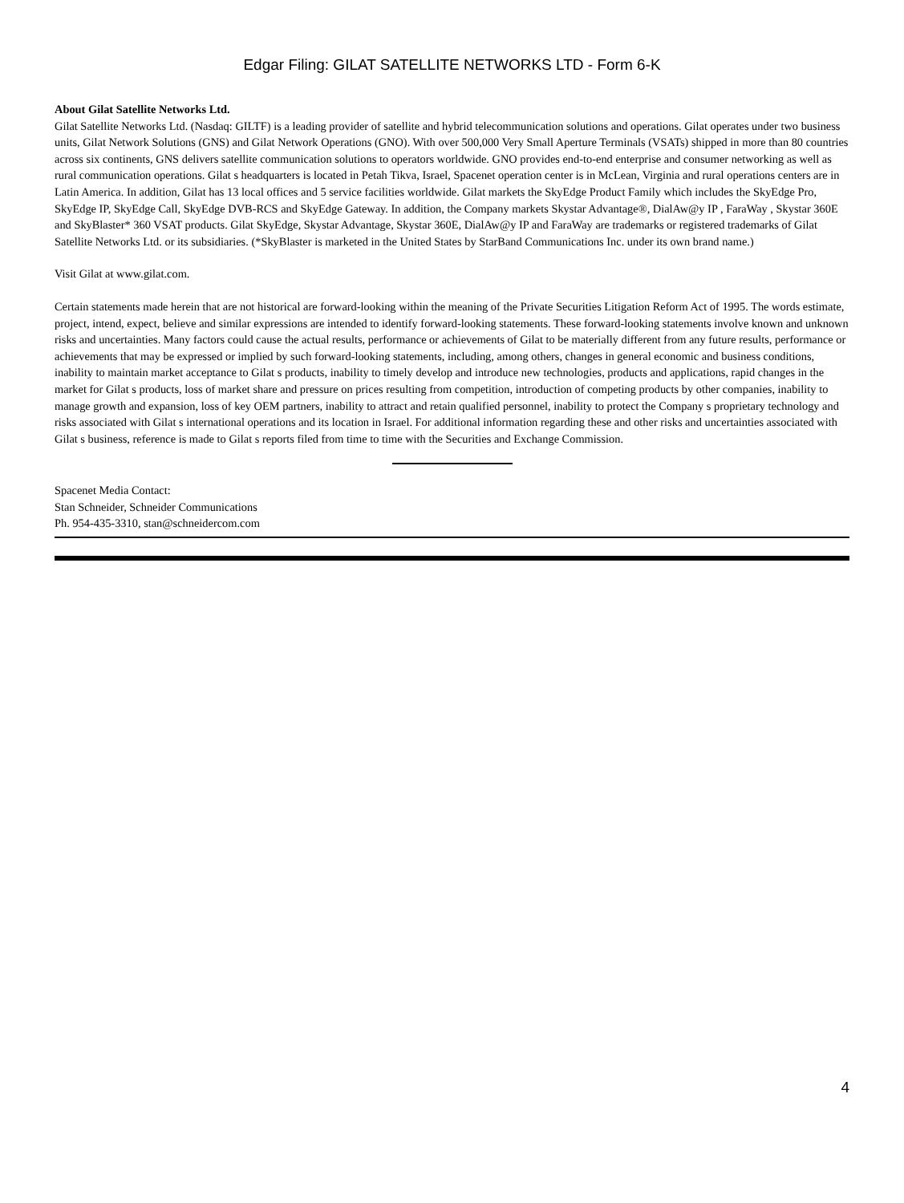Edgar Filing: GILAT SATELLITE NETWORKS LTD - Form 6-K
About Gilat Satellite Networks Ltd.
Gilat Satellite Networks Ltd. (Nasdaq: GILTF) is a leading provider of satellite and hybrid telecommunication solutions and operations. Gilat operates under two business units, Gilat Network Solutions (GNS) and Gilat Network Operations (GNO). With over 500,000 Very Small Aperture Terminals (VSATs) shipped in more than 80 countries across six continents, GNS delivers satellite communication solutions to operators worldwide. GNO provides end-to-end enterprise and consumer networking as well as rural communication operations. Gilat s headquarters is located in Petah Tikva, Israel, Spacenet operation center is in McLean, Virginia and rural operations centers are in Latin America. In addition, Gilat has 13 local offices and 5 service facilities worldwide. Gilat markets the SkyEdge Product Family which includes the SkyEdge Pro, SkyEdge IP, SkyEdge Call, SkyEdge DVB-RCS and SkyEdge Gateway. In addition, the Company markets Skystar Advantage®, DialAw@y IP , FaraWay , Skystar 360E and SkyBlaster* 360 VSAT products. Gilat SkyEdge, Skystar Advantage, Skystar 360E, DialAw@y IP and FaraWay are trademarks or registered trademarks of Gilat Satellite Networks Ltd. or its subsidiaries. (*SkyBlaster is marketed in the United States by StarBand Communications Inc. under its own brand name.)
Visit Gilat at www.gilat.com.
Certain statements made herein that are not historical are forward-looking within the meaning of the Private Securities Litigation Reform Act of 1995. The words estimate, project, intend, expect, believe and similar expressions are intended to identify forward-looking statements. These forward-looking statements involve known and unknown risks and uncertainties. Many factors could cause the actual results, performance or achievements of Gilat to be materially different from any future results, performance or achievements that may be expressed or implied by such forward-looking statements, including, among others, changes in general economic and business conditions, inability to maintain market acceptance to Gilat s products, inability to timely develop and introduce new technologies, products and applications, rapid changes in the market for Gilat s products, loss of market share and pressure on prices resulting from competition, introduction of competing products by other companies, inability to manage growth and expansion, loss of key OEM partners, inability to attract and retain qualified personnel, inability to protect the Company s proprietary technology and risks associated with Gilat s international operations and its location in Israel. For additional information regarding these and other risks and uncertainties associated with Gilat s business, reference is made to Gilat s reports filed from time to time with the Securities and Exchange Commission.
Spacenet Media Contact:
Stan Schneider, Schneider Communications
Ph. 954-435-3310, stan@schneidercom.com
4